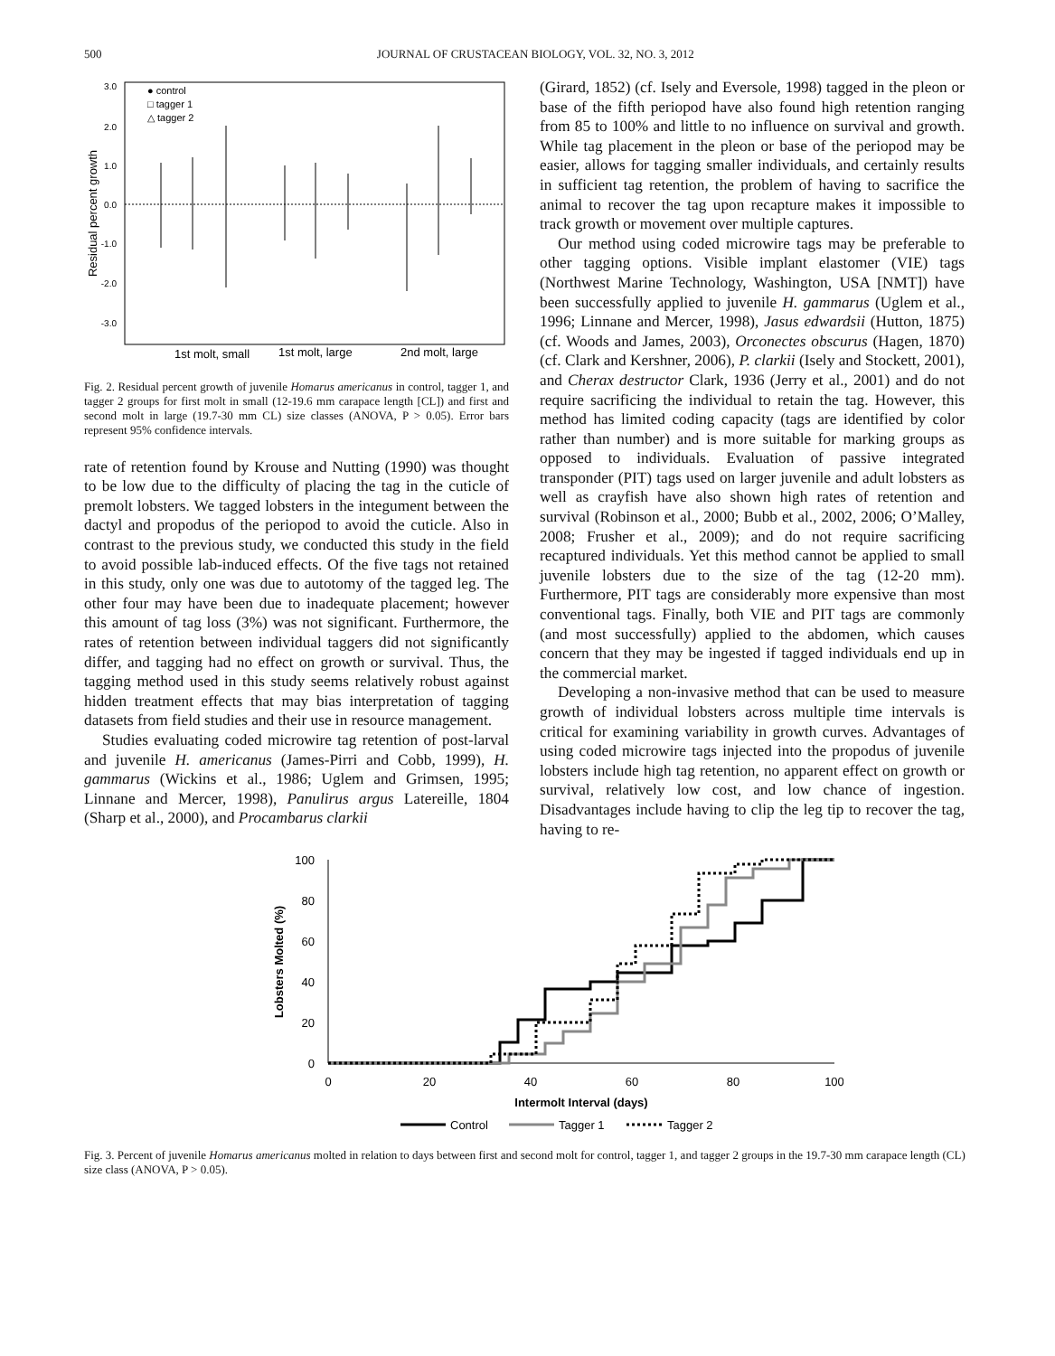500 JOURNAL OF CRUSTACEAN BIOLOGY, VOL. 32, NO. 3, 2012
3.0
2.0
1.0
0.0
-1.0
-2.0
-3.0
Residual percent growth
● control
□ tagger 1
△ tagger 2
1st molt, small
1st molt, large
2nd molt, large
Fig. 2. Residual percent growth of juvenile Homarus americanus in control, tagger 1, and tagger 2 groups for first molt in small (12-19.6 mm carapace length [CL]) and first and second molt in large (19.7-30 mm CL) size classes (ANOVA, P > 0.05). Error bars represent 95% confidence intervals.
rate of retention found by Krouse and Nutting (1990) was thought to be low due to the difficulty of placing the tag in the cuticle of premolt lobsters. We tagged lobsters in the integument between the dactyl and propodus of the periopod to avoid the cuticle. Also in contrast to the previous study, we conducted this study in the field to avoid possible lab-induced effects. Of the five tags not retained in this study, only one was due to autotomy of the tagged leg. The other four may have been due to inadequate placement; however this amount of tag loss (3%) was not significant. Furthermore, the rates of retention between individual taggers did not significantly differ, and tagging had no effect on growth or survival. Thus, the tagging method used in this study seems relatively robust against hidden treatment effects that may bias interpretation of tagging datasets from field studies and their use in resource management.
Studies evaluating coded microwire tag retention of post-larval and juvenile H. americanus (James-Pirri and Cobb, 1999), H. gammarus (Wickins et al., 1986; Uglem and Grimsen, 1995; Linnane and Mercer, 1998), Panulirus argus Latereille, 1804 (Sharp et al., 2000), and Procambarus clarkii
(Girard, 1852) (cf. Isely and Eversole, 1998) tagged in the pleon or base of the fifth periopod have also found high retention ranging from 85 to 100% and little to no influence on survival and growth. While tag placement in the pleon or base of the periopod may be easier, allows for tagging smaller individuals, and certainly results in sufficient tag retention, the problem of having to sacrifice the animal to recover the tag upon recapture makes it impossible to track growth or movement over multiple captures.
Our method using coded microwire tags may be preferable to other tagging options. Visible implant elastomer (VIE) tags (Northwest Marine Technology, Washington, USA [NMT]) have been successfully applied to juvenile H. gammarus (Uglem et al., 1996; Linnane and Mercer, 1998), Jasus edwardsii (Hutton, 1875) (cf. Woods and James, 2003), Orconectes obscurus (Hagen, 1870) (cf. Clark and Kershner, 2006), P. clarkii (Isely and Stockett, 2001), and Cherax destructor Clark, 1936 (Jerry et al., 2001) and do not require sacrificing the individual to retain the tag. However, this method has limited coding capacity (tags are identified by color rather than number) and is more suitable for marking groups as opposed to individuals. Evaluation of passive integrated transponder (PIT) tags used on larger juvenile and adult lobsters as well as crayfish have also shown high rates of retention and survival (Robinson et al., 2000; Bubb et al., 2002, 2006; O’Malley, 2008; Frusher et al., 2009); and do not require sacrificing recaptured individuals. Yet this method cannot be applied to small juvenile lobsters due to the size of the tag (12-20 mm). Furthermore, PIT tags are considerably more expensive than most conventional tags. Finally, both VIE and PIT tags are commonly (and most successfully) applied to the abdomen, which causes concern that they may be ingested if tagged individuals end up in the commercial market.
Developing a non-invasive method that can be used to measure growth of individual lobsters across multiple time intervals is critical for examining variability in growth curves. Advantages of using coded microwire tags injected into the propodus of juvenile lobsters include high tag retention, no apparent effect on growth or survival, relatively low cost, and low chance of ingestion. Disadvantages include having to clip the leg tip to recover the tag, having to re-
100
80
60
40
20
0
Lobsters Molted (%)
0
20
40
60
80
100
Intermolt Interval (days)
Control
Tagger 1
Tagger 2
Fig. 3. Percent of juvenile Homarus americanus molted in relation to days between first and second molt for control, tagger 1, and tagger 2 groups in the 19.7-30 mm carapace length (CL) size class (ANOVA, P > 0.05).